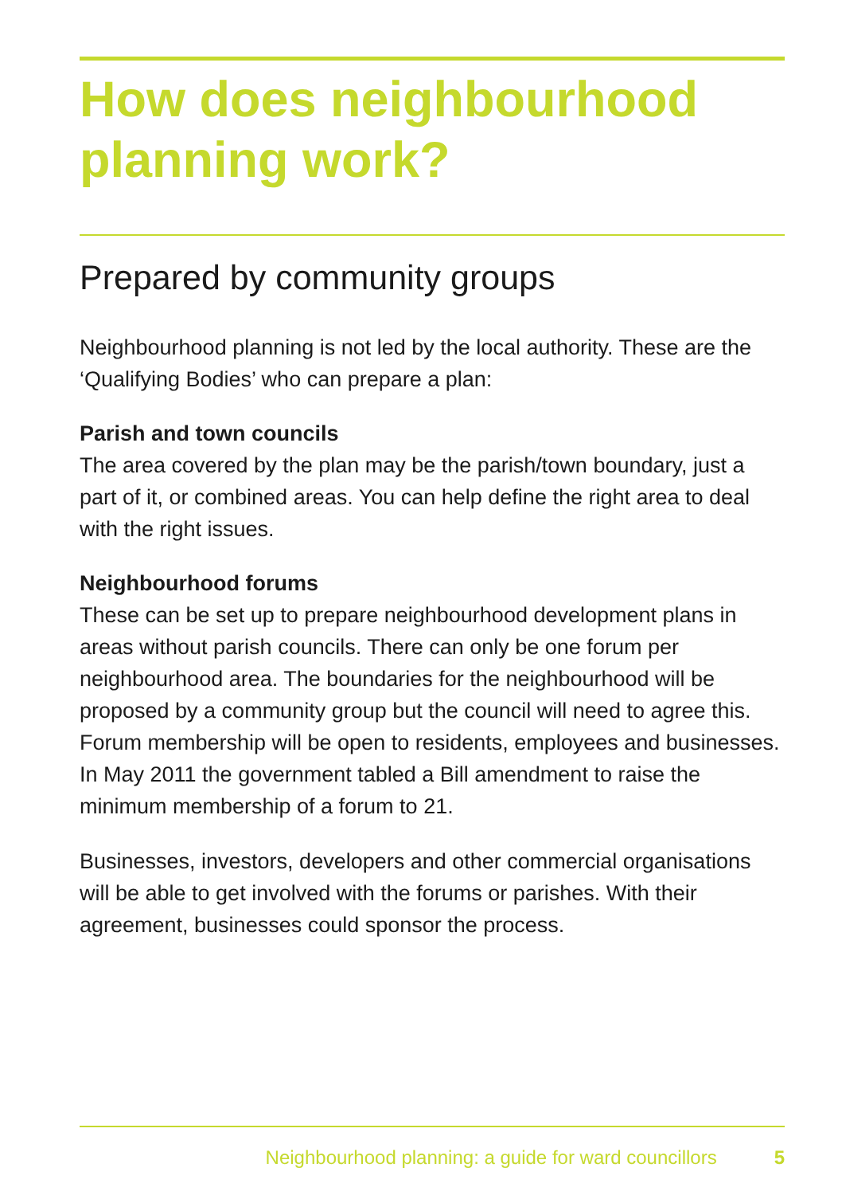How does neighbourhood planning work?
Prepared by community groups
Neighbourhood planning is not led by the local authority. These are the ‘Qualifying Bodies’ who can prepare a plan:
Parish and town councils
The area covered by the plan may be the parish/town boundary, just a part of it, or combined areas. You can help define the right area to deal with the right issues.
Neighbourhood forums
These can be set up to prepare neighbourhood development plans in areas without parish councils. There can only be one forum per neighbourhood area. The boundaries for the neighbourhood will be proposed by a community group but the council will need to agree this. Forum membership will be open to residents, employees and businesses. In May 2011 the government tabled a Bill amendment to raise the minimum membership of a forum to 21.
Businesses, investors, developers and other commercial organisations will be able to get involved with the forums or parishes. With their agreement, businesses could sponsor the process.
Neighbourhood planning: a guide for ward councillors 5